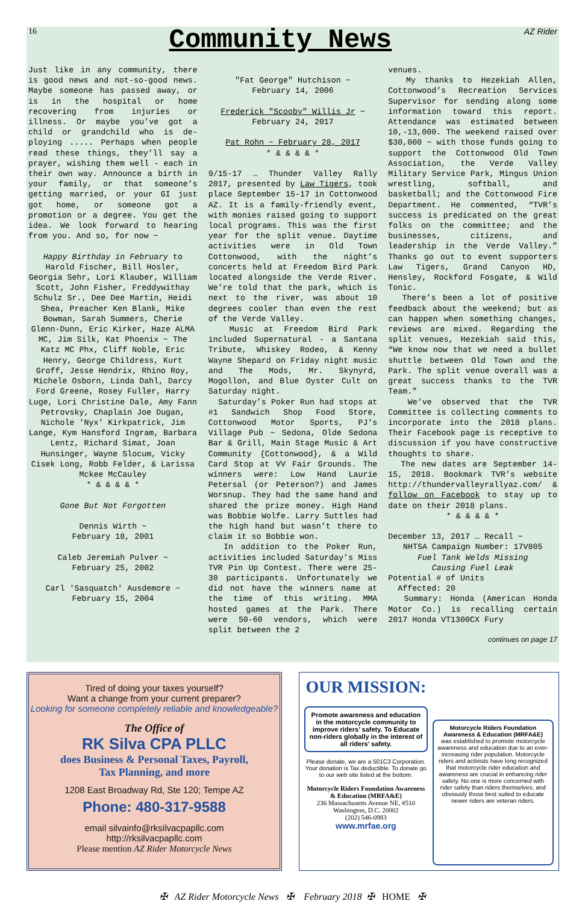16
Community News
AZ Rider
Just like in any community, there is good news and not-so-good news. Maybe someone has passed away, or is in the hospital or home recovering from injuries or illness. Or maybe you’ve got a child or grandchild who is de-ploying ..... Perhaps when people read these things, they’ll say a prayer, wishing them well - each in their own way. Announce a birth in your family, or that someone’s getting married, or your GI just got home, or someone got a promotion or a degree. You get the idea. We look forward to hearing from you. And so, for now ~
Happy Birthday in February to Harold Fischer, Bill Hosler, Georgia Sehr, Lori Klauber, William Scott, John Fisher, Freddywithay Schulz Sr., Dee Dee Martin, Heidi Shea, Preacher Ken Blank, Mike Bowman, Sarah Summers, Cherie Glenn-Dunn, Eric Kirker, Haze ALMA MC, Jim Silk, Kat Phoenix ~ The Katz MC Phx, Cliff Noble, Eric Henry, George Childress, Kurt Groff, Jesse Hendrix, Rhino Roy, Michele Osborn, Linda Dahl, Darcy Ford Greene, Rosey Fuller, Harry Luge, Lori Christine Dale, Amy Fann Petrovsky, Chaplain Joe Dugan, Nichole 'Nyx' Kirkpatrick, Jim Lange, Kym Hansford Ingram, Barbara Lentz, Richard Simat, Joan Hunsinger, Wayne Slocum, Vicky Cisek Long, Robb Felder, & Larissa Mckee McCauley
* & & & & *
Gone But Not Forgotten
Dennis Wirth ~
February 18, 2001
Caleb Jeremiah Pulver ~
February 25, 2002
Carl 'Sasquatch' Ausdemore ~
February 15, 2004
"Fat George" Hutchison ~
February 14, 2006
Frederick "Scooby" Willis Jr ~
February 24, 2017
Pat Rohn ~ February 28, 2017
* & & & & *
9/15-17 … Thunder Valley Rally 2017, presented by Law Tigers, took place September 15-17 in Cottonwood AZ. It is a family-friendly event, with monies raised going to support local programs. This was the first year for the split venue. Daytime activities were in Old Town Cottonwood, with the night’s concerts held at Freedom Bird Park located alongside the Verde River. We’re told that the park, which is next to the river, was about 10 degrees cooler than even the rest of the Verde Valley.
Music at Freedom Bird Park included Supernatural - a Santana Tribute, Whiskey Rodeo, & Kenny Wayne Shepard on Friday night music and The Mods, Mr. Skynyrd, Mogollon, and Blue Oyster Cult on Saturday night.
Saturday’s Poker Run had stops at #1 Sandwich Shop Food Store, Cottonwood Motor Sports, PJ's Village Pub ~ Sedona, Olde Sedona Bar & Grill, Main Stage Music & Art Community {Cottonwood}, & a Wild Card Stop at VV Fair Grounds. The winners were: Low Hand Laurie Petersal (or Peterson?) and James Worsnup. They had the same hand and shared the prize money. High Hand was Bobbie Wolfe. Larry Suttles had the high hand but wasn’t there to claim it so Bobbie won.
In addition to the Poker Run, activities included Saturday’s Miss TVR Pin Up Contest. There were 25-30 participants. Unfortunately we did not have the winners name at the time of this writing. MMA hosted games at the Park. There were 50-60 vendors, which were split between the 2
venues.
My thanks to Hezekiah Allen, Cottonwood’s Recreation Services Supervisor for sending along some information toward this report. Attendance was estimated between 10,-13,000. The weekend raised over $30,000 ~ with those funds going to support the Cottonwood Old Town Association, the Verde Valley Military Service Park, Mingus Union wrestling, softball, and basketball; and the Cottonwood Fire Department. He commented, “TVR’s success is predicated on the great folks on the committee; and the businesses, citizens, and leadership in the Verde Valley.” Thanks go out to event supporters Law Tigers, Grand Canyon HD, Hensley, Rockford Fosgate, & Wild Tonic.
There’s been a lot of positive feedback about the weekend; but as can happen when something changes, reviews are mixed. Regarding the split venues, Hezekiah said this, “We know now that we need a bullet shuttle between Old Town and the Park. The split venue overall was a great success thanks to the TVR Team.”
We’ve observed that the TVR Committee is collecting comments to incorporate into the 2018 plans. Their Facebook page is receptive to discussion if you have constructive thoughts to share.
The new dates are September 14-15, 2018. Bookmark TVR’s website http://thundervalleyrallyaz.com/ & follow on Facebook to stay up to date on their 2018 plans.
* & & & & *
December 13, 2017 … Recall ~
NHTSA Campaign Number: 17V805
Fuel Tank Welds Missing
Causing Fuel Leak
Potential # of Units
Affected: 20
Summary: Honda (American Honda Motor Co.) is recalling certain 2017 Honda VT1300CX Fury
continues on page 17
Tired of doing your taxes yourself?
Want a change from your current preparer?
Looking for someone completely reliable and knowledgeable?
The Office of
RK Silva CPA PLLC
does Business & Personal Taxes, Payroll,
Tax Planning, and more
1208 East Broadway Rd, Ste 120; Tempe AZ
Phone: 480-317-9588
email silvainfo@rksilvacpapllc.com
http://rksilvacpapllc.com
Please mention AZ Rider Motorcycle News
OUR MISSION:
Promote awareness and education in the motorcycle community to improve riders’ safety. To Educate non-riders globally in the interest of all riders’ safety.
Please donate, we are a 501C3 Corporation. Your donation is Tax deductible. To donate go to our web site listed at the bottom.
Motorcycle Riders Foundation Awareness & Education (MRFA&E)
236 Massachusetts Avenue NE, #510
Washington, D.C. 20002
(202) 546-0983
www.mrfae.org
Motorcycle Riders Foundation Awareness & Education (MRFA&E)
was established to promote motorcycle awareness and education due to an ever-increasing rider population. Motorcycle riders and activists have long recognized that motorcycle rider education and awareness are crucial in enhancing rider safety. No one is more concerned with rider safety than riders themselves, and obviously those best suited to educate newer riders are veteran riders.
✠ AZ Rider Motorcycle News ✠ February 2018 ✠ HOME ✠